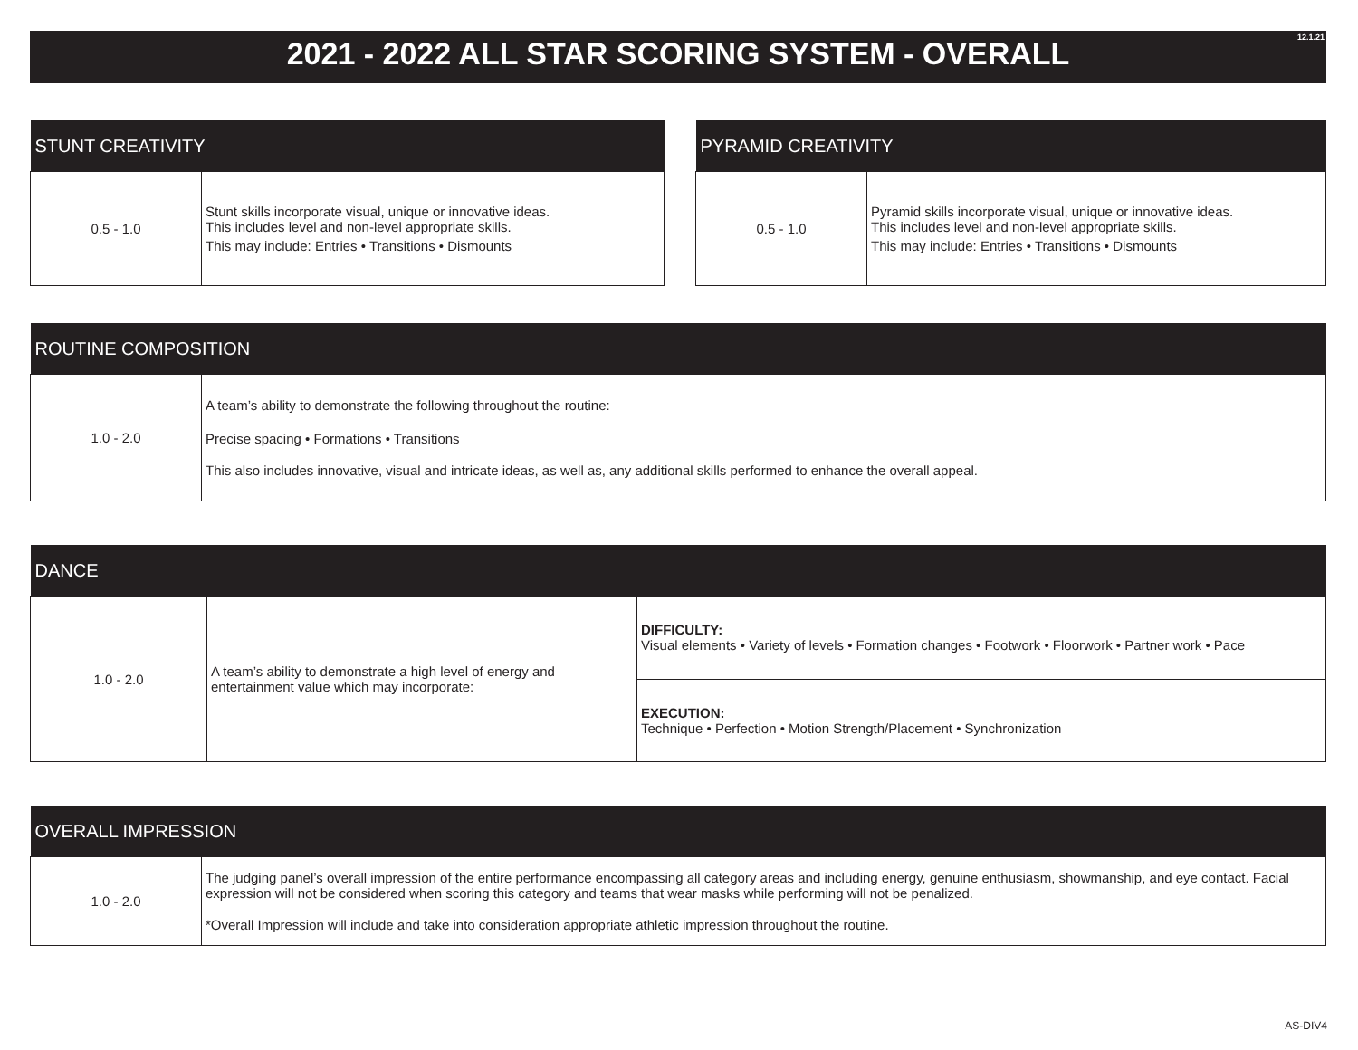2021 - 2022 ALL STAR SCORING SYSTEM - OVERALL 12.1.21
| STUNT CREATIVITY | |
| --- | --- |
| 0.5 - 1.0 | Stunt skills incorporate visual, unique or innovative ideas. This includes level and non-level appropriate skills. This may include: Entries • Transitions • Dismounts |
| PYRAMID CREATIVITY | |
| --- | --- |
| 0.5 - 1.0 | Pyramid skills incorporate visual, unique or innovative ideas. This includes level and non-level appropriate skills. This may include: Entries • Transitions • Dismounts |
| ROUTINE COMPOSITION | |
| --- | --- |
| 1.0 - 2.0 | A team’s ability to demonstrate the following throughout the routine: Precise spacing • Formations • Transitions This also includes innovative, visual and intricate ideas, as well as, any additional skills performed to enhance the overall appeal. |
| DANCE | | |
| --- | --- | --- |
| 1.0 - 2.0 | A team’s ability to demonstrate a high level of energy and entertainment value which may incorporate: | DIFFICULTY: Visual elements • Variety of levels • Formation changes • Footwork • Floorwork • Partner work • Pace |
| | | EXECUTION: Technique • Perfection • Motion Strength/Placement • Synchronization |
| OVERALL IMPRESSION | |
| --- | --- |
| 1.0 - 2.0 | The judging panel’s overall impression of the entire performance encompassing all category areas and including energy, genuine enthusiasm, showmanship, and eye contact. Facial expression will not be considered when scoring this category and teams that wear masks while performing will not be penalized. *Overall Impression will include and take into consideration appropriate athletic impression throughout the routine. |
AS-DIV4